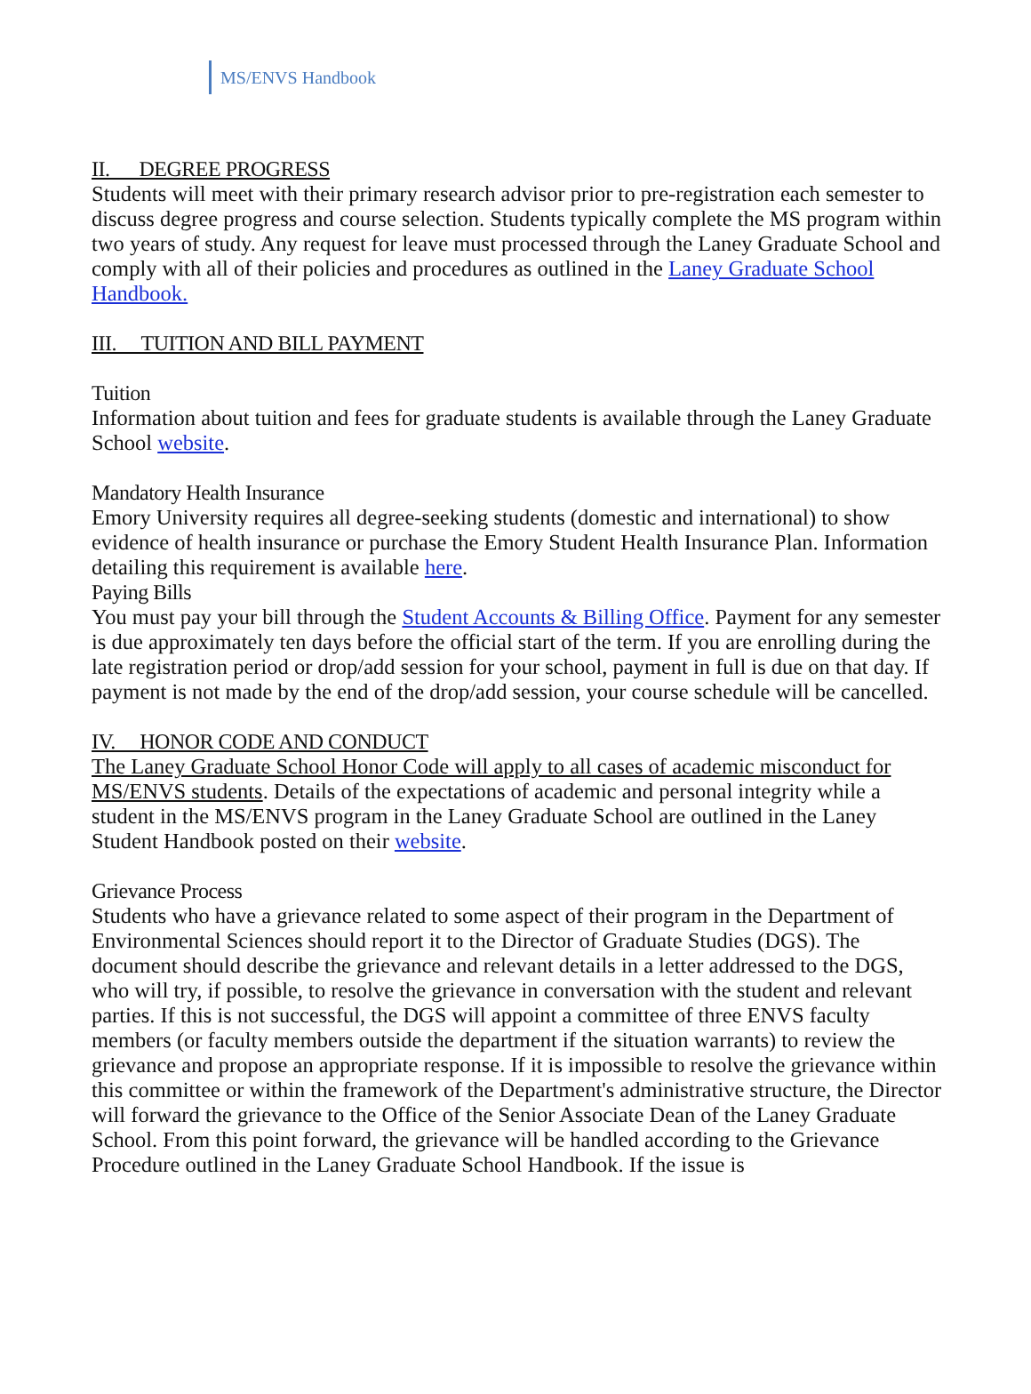MS/ENVS Handbook
II. DEGREE PROGRESS
Students will meet with their primary research advisor prior to pre-registration each semester to discuss degree progress and course selection. Students typically complete the MS program within two years of study. Any request for leave must processed through the Laney Graduate School and comply with all of their policies and procedures as outlined in the Laney Graduate School Handbook.
III. TUITION AND BILL PAYMENT
Tuition
Information about tuition and fees for graduate students is available through the Laney Graduate School website.
Mandatory Health Insurance
Emory University requires all degree-seeking students (domestic and international) to show evidence of health insurance or purchase the Emory Student Health Insurance Plan. Information detailing this requirement is available here.
Paying Bills
You must pay your bill through the Student Accounts & Billing Office. Payment for any semester is due approximately ten days before the official start of the term. If you are enrolling during the late registration period or drop/add session for your school, payment in full is due on that day. If payment is not made by the end of the drop/add session, your course schedule will be cancelled.
IV. HONOR CODE AND CONDUCT
The Laney Graduate School Honor Code will apply to all cases of academic misconduct for MS/ENVS students. Details of the expectations of academic and personal integrity while a student in the MS/ENVS program in the Laney Graduate School are outlined in the Laney Student Handbook posted on their website.
Grievance Process
Students who have a grievance related to some aspect of their program in the Department of Environmental Sciences should report it to the Director of Graduate Studies (DGS). The document should describe the grievance and relevant details in a letter addressed to the DGS, who will try, if possible, to resolve the grievance in conversation with the student and relevant parties. If this is not successful, the DGS will appoint a committee of three ENVS faculty members (or faculty members outside the department if the situation warrants) to review the grievance and propose an appropriate response. If it is impossible to resolve the grievance within this committee or within the framework of the Department's administrative structure, the Director will forward the grievance to the Office of the Senior Associate Dean of the Laney Graduate School. From this point forward, the grievance will be handled according to the Grievance Procedure outlined in the Laney Graduate School Handbook. If the issue is